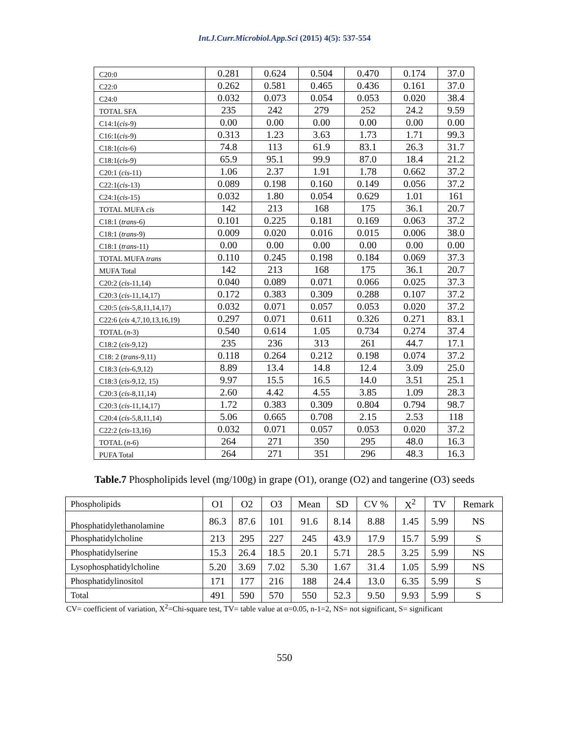Int.J.Curr.Microbiol.App.Sci (2015) 4(5): 537-554
| C20:0 | 0.281 | 0.624 | 0.504 | 0.470 | 0.174 | 37.0 |
| C22:0 | 0.262 | 0.581 | 0.465 | 0.436 | 0.161 | 37.0 |
| C24:0 | 0.032 | 0.073 | 0.054 | 0.053 | 0.020 | 38.4 |
| TOTAL SFA | 235 | 242 | 279 | 252 | 24.2 | 9.59 |
| C14:1( cis -9) | 0.00 | 0.00 | 0.00 | 0.00 | 0.00 | 0.00 |
| C16:1( cis -9) | 0.313 | 1.23 | 3.63 | 1.73 | 1.71 | 99.3 |
| C18:1( cis -6) | 74.8 | 113 | 61.9 | 83.1 | 26.3 | 31.7 |
| C18:1( cis -9) | 65.9 | 95.1 | 99.9 | 87.0 | 18.4 | 21.2 |
| C20:1 ( cis -11) | 1.06 | 2.37 | 1.91 | 1.78 | 0.662 | 37.2 |
| C22:1( cis -13) | 0.089 | 0.198 | 0.160 | 0.149 | 0.056 | 37.2 |
| C24:1( cis -15) | 0.032 | 1.80 | 0.054 | 0.629 | 1.01 | 161 |
| TOTAL MUFA cis | 142 | 213 | 168 | 175 | 36.1 | 20.7 |
| C18:1 ( trans -6) | 0.101 | 0.225 | 0.181 | 0.169 | 0.063 | 37.2 |
| C18:1 ( trans -9) | 0.009 | 0.020 | 0.016 | 0.015 | 0.006 | 38.0 |
| C18:1 ( trans -11) | 0.00 | 0.00 | 0.00 | 0.00 | 0.00 | 0.00 |
| TOTAL MUFA trans | 0.110 | 0.245 | 0.198 | 0.184 | 0.069 | 37.3 |
| MUFA Total | 142 | 213 | 168 | 175 | 36.1 | 20.7 |
| C20:2 ( cis -11,14) | 0.040 | 0.089 | 0.071 | 0.066 | 0.025 | 37.3 |
| C20:3 ( cis -11,14,17) | 0.172 | 0.383 | 0.309 | 0.288 | 0.107 | 37.2 |
| C20:5 ( cis -5,8,11,14,17) | 0.032 | 0.071 | 0.057 | 0.053 | 0.020 | 37.2 |
| C22:6 ( cis 4,7,10,13,16,19) | 0.297 | 0.071 | 0.611 | 0.326 | 0.271 | 83.1 |
| TOTAL ( n -3) | 0.540 | 0.614 | 1.05 | 0.734 | 0.274 | 37.4 |
| C18:2 ( cis -9,12) | 235 | 236 | 313 | 261 | 44.7 | 17.1 |
| C18: 2 ( trans -9,11) | 0.118 | 0.264 | 0.212 | 0.198 | 0.074 | 37.2 |
| C18:3 ( cis -6,9,12) | 8.89 | 13.4 | 14.8 | 12.4 | 3.09 | 25.0 |
| C18:3 ( cis -9,12, 15) | 9.97 | 15.5 | 16.5 | 14.0 | 3.51 | 25.1 |
| C20:3 ( cis -8,11,14) | 2.60 | 4.42 | 4.55 | 3.85 | 1.09 | 28.3 |
| C20:3 ( cis -11,14,17) | 1.72 | 0.383 | 0.309 | 0.804 | 0.794 | 98.7 |
| C20:4 ( cis -5,8,11,14) | 5.06 | 0.665 | 0.708 | 2.15 | 2.53 | 118 |
| C22:2 ( cis -13,16) | 0.032 | 0.071 | 0.057 | 0.053 | 0.020 | 37.2 |
| TOTAL ( n -6) | 264 | 271 | 350 | 295 | 48.0 | 16.3 |
| PUFA Total | 264 | 271 | 351 | 296 | 48.3 | 16.3 |
Table.7 Phospholipids level (mg/100g) in grape (O1), orange (O2) and tangerine (O3) seeds
| Phospholipids | O1 | O2 | O3 | Mean | SD | CV % | X<sup>2</sup> | TV | Remark |
| --- | --- | --- | --- | --- | --- | --- | --- | --- | --- |
| Phosphatidylethanolamine | 86.3 | 87.6 | 101 | 91.6 | 8.14 | 8.88 | 1.45 | 5.99 | NS |
| Phosphatidylcholine | 213 | 295 | 227 | 245 | 43.9 | 17.9 | 15.7 | 5.99 | S |
| Phosphatidylserine | 15.3 | 26.4 | 18.5 | 20.1 | 5.71 | 28.5 | 3.25 | 5.99 | NS |
| Lysophosphatidylcholine | 5.20 | 3.69 | 7.02 | 5.30 | 1.67 | 31.4 | 1.05 | 5.99 | NS |
| Phosphatidylinositol | 171 | 177 | 216 | 188 | 24.4 | 13.0 | 6.35 | 5.99 | S |
| Total | 491 | 590 | 570 | 550 | 52.3 | 9.50 | 9.93 | 5.99 | S |
CV= coefficient of variation, X<sup>2</sup>=Chi-square test, TV= table value at α=0.05, n-1=2, NS= not significant, S= significant
550